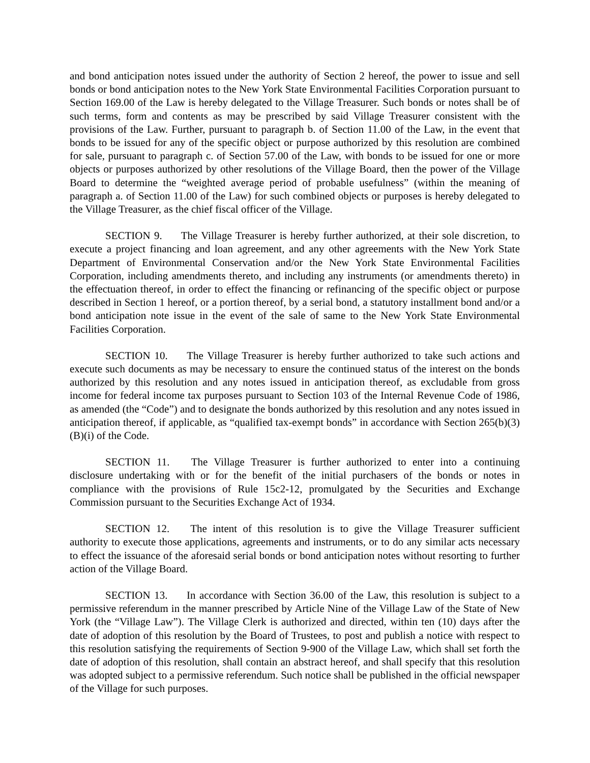and bond anticipation notes issued under the authority of Section 2 hereof, the power to issue and sell bonds or bond anticipation notes to the New York State Environmental Facilities Corporation pursuant to Section 169.00 of the Law is hereby delegated to the Village Treasurer. Such bonds or notes shall be of such terms, form and contents as may be prescribed by said Village Treasurer consistent with the provisions of the Law. Further, pursuant to paragraph b. of Section 11.00 of the Law, in the event that bonds to be issued for any of the specific object or purpose authorized by this resolution are combined for sale, pursuant to paragraph c. of Section 57.00 of the Law, with bonds to be issued for one or more objects or purposes authorized by other resolutions of the Village Board, then the power of the Village Board to determine the “weighted average period of probable usefulness” (within the meaning of paragraph a. of Section 11.00 of the Law) for such combined objects or purposes is hereby delegated to the Village Treasurer, as the chief fiscal officer of the Village.
SECTION 9. The Village Treasurer is hereby further authorized, at their sole discretion, to execute a project financing and loan agreement, and any other agreements with the New York State Department of Environmental Conservation and/or the New York State Environmental Facilities Corporation, including amendments thereto, and including any instruments (or amendments thereto) in the effectuation thereof, in order to effect the financing or refinancing of the specific object or purpose described in Section 1 hereof, or a portion thereof, by a serial bond, a statutory installment bond and/or a bond anticipation note issue in the event of the sale of same to the New York State Environmental Facilities Corporation.
SECTION 10. The Village Treasurer is hereby further authorized to take such actions and execute such documents as may be necessary to ensure the continued status of the interest on the bonds authorized by this resolution and any notes issued in anticipation thereof, as excludable from gross income for federal income tax purposes pursuant to Section 103 of the Internal Revenue Code of 1986, as amended (the “Code”) and to designate the bonds authorized by this resolution and any notes issued in anticipation thereof, if applicable, as “qualified tax-exempt bonds” in accordance with Section 265(b)(3)(B)(i) of the Code.
SECTION 11. The Village Treasurer is further authorized to enter into a continuing disclosure undertaking with or for the benefit of the initial purchasers of the bonds or notes in compliance with the provisions of Rule 15c2-12, promulgated by the Securities and Exchange Commission pursuant to the Securities Exchange Act of 1934.
SECTION 12. The intent of this resolution is to give the Village Treasurer sufficient authority to execute those applications, agreements and instruments, or to do any similar acts necessary to effect the issuance of the aforesaid serial bonds or bond anticipation notes without resorting to further action of the Village Board.
SECTION 13. In accordance with Section 36.00 of the Law, this resolution is subject to a permissive referendum in the manner prescribed by Article Nine of the Village Law of the State of New York (the “Village Law”). The Village Clerk is authorized and directed, within ten (10) days after the date of adoption of this resolution by the Board of Trustees, to post and publish a notice with respect to this resolution satisfying the requirements of Section 9-900 of the Village Law, which shall set forth the date of adoption of this resolution, shall contain an abstract hereof, and shall specify that this resolution was adopted subject to a permissive referendum. Such notice shall be published in the official newspaper of the Village for such purposes.